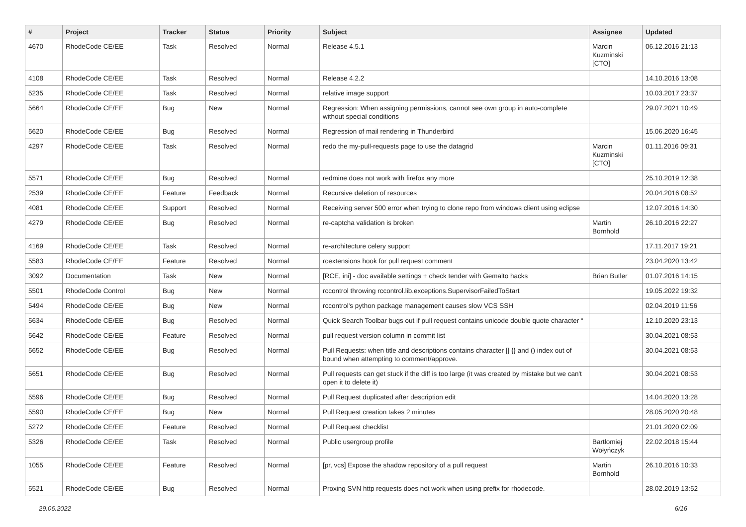| # | Project | Tracker | Status | Priority | Subject | Assignee | Updated |
| --- | --- | --- | --- | --- | --- | --- | --- |
| 4670 | RhodeCode CE/EE | Task | Resolved | Normal | Release 4.5.1 | Marcin Kuzminski [CTO] | 06.12.2016 21:13 |
| 4108 | RhodeCode CE/EE | Task | Resolved | Normal | Release 4.2.2 | | 14.10.2016 13:08 |
| 5235 | RhodeCode CE/EE | Task | Resolved | Normal | relative image support | | 10.03.2017 23:37 |
| 5664 | RhodeCode CE/EE | Bug | New | Normal | Regression: When assigning permissions, cannot see own group in auto-complete without special conditions | | 29.07.2021 10:49 |
| 5620 | RhodeCode CE/EE | Bug | Resolved | Normal | Regression of mail rendering in Thunderbird | | 15.06.2020 16:45 |
| 4297 | RhodeCode CE/EE | Task | Resolved | Normal | redo the my-pull-requests page to use the datagrid | Marcin Kuzminski [CTO] | 01.11.2016 09:31 |
| 5571 | RhodeCode CE/EE | Bug | Resolved | Normal | redmine does not work with firefox any more | | 25.10.2019 12:38 |
| 2539 | RhodeCode CE/EE | Feature | Feedback | Normal | Recursive deletion of resources | | 20.04.2016 08:52 |
| 4081 | RhodeCode CE/EE | Support | Resolved | Normal | Receiving server 500 error when trying to clone repo from windows client using eclipse | | 12.07.2016 14:30 |
| 4279 | RhodeCode CE/EE | Bug | Resolved | Normal | re-captcha validation is broken | Martin Bornhold | 26.10.2016 22:27 |
| 4169 | RhodeCode CE/EE | Task | Resolved | Normal | re-architecture celery support | | 17.11.2017 19:21 |
| 5583 | RhodeCode CE/EE | Feature | Resolved | Normal | rcextensions hook for pull request comment | | 23.04.2020 13:42 |
| 3092 | Documentation | Task | New | Normal | [RCE, ini] - doc available settings + check tender with Gemalto hacks | Brian Butler | 01.07.2016 14:15 |
| 5501 | RhodeCode Control | Bug | New | Normal | rccontrol throwing rccontrol.lib.exceptions.SupervisorFailedToStart | | 19.05.2022 19:32 |
| 5494 | RhodeCode CE/EE | Bug | New | Normal | rccontrol's python package management causes slow VCS SSH | | 02.04.2019 11:56 |
| 5634 | RhodeCode CE/EE | Bug | Resolved | Normal | Quick Search Toolbar bugs out if pull request contains unicode double quote character “ | | 12.10.2020 23:13 |
| 5642 | RhodeCode CE/EE | Feature | Resolved | Normal | pull request version column in commit list | | 30.04.2021 08:53 |
| 5652 | RhodeCode CE/EE | Bug | Resolved | Normal | Pull Requests: when title and descriptions contains character [] {} and () index out of bound when attempting to comment/approve. | | 30.04.2021 08:53 |
| 5651 | RhodeCode CE/EE | Bug | Resolved | Normal | Pull requests can get stuck if the diff is too large (it was created by mistake but we can't open it to delete it) | | 30.04.2021 08:53 |
| 5596 | RhodeCode CE/EE | Bug | Resolved | Normal | Pull Request duplicated after description edit | | 14.04.2020 13:28 |
| 5590 | RhodeCode CE/EE | Bug | New | Normal | Pull Request creation takes 2 minutes | | 28.05.2020 20:48 |
| 5272 | RhodeCode CE/EE | Feature | Resolved | Normal | Pull Request checklist | | 21.01.2020 02:09 |
| 5326 | RhodeCode CE/EE | Task | Resolved | Normal | Public usergroup profile | Bartłomiej Wołyńczyk | 22.02.2018 15:44 |
| 1055 | RhodeCode CE/EE | Feature | Resolved | Normal | [pr, vcs] Expose the shadow repository of a pull request | Martin Bornhold | 26.10.2016 10:33 |
| 5521 | RhodeCode CE/EE | Bug | Resolved | Normal | Proxing SVN http requests does not work when using prefix for rhodecode. | | 28.02.2019 13:52 |
29.06.2022 6/16